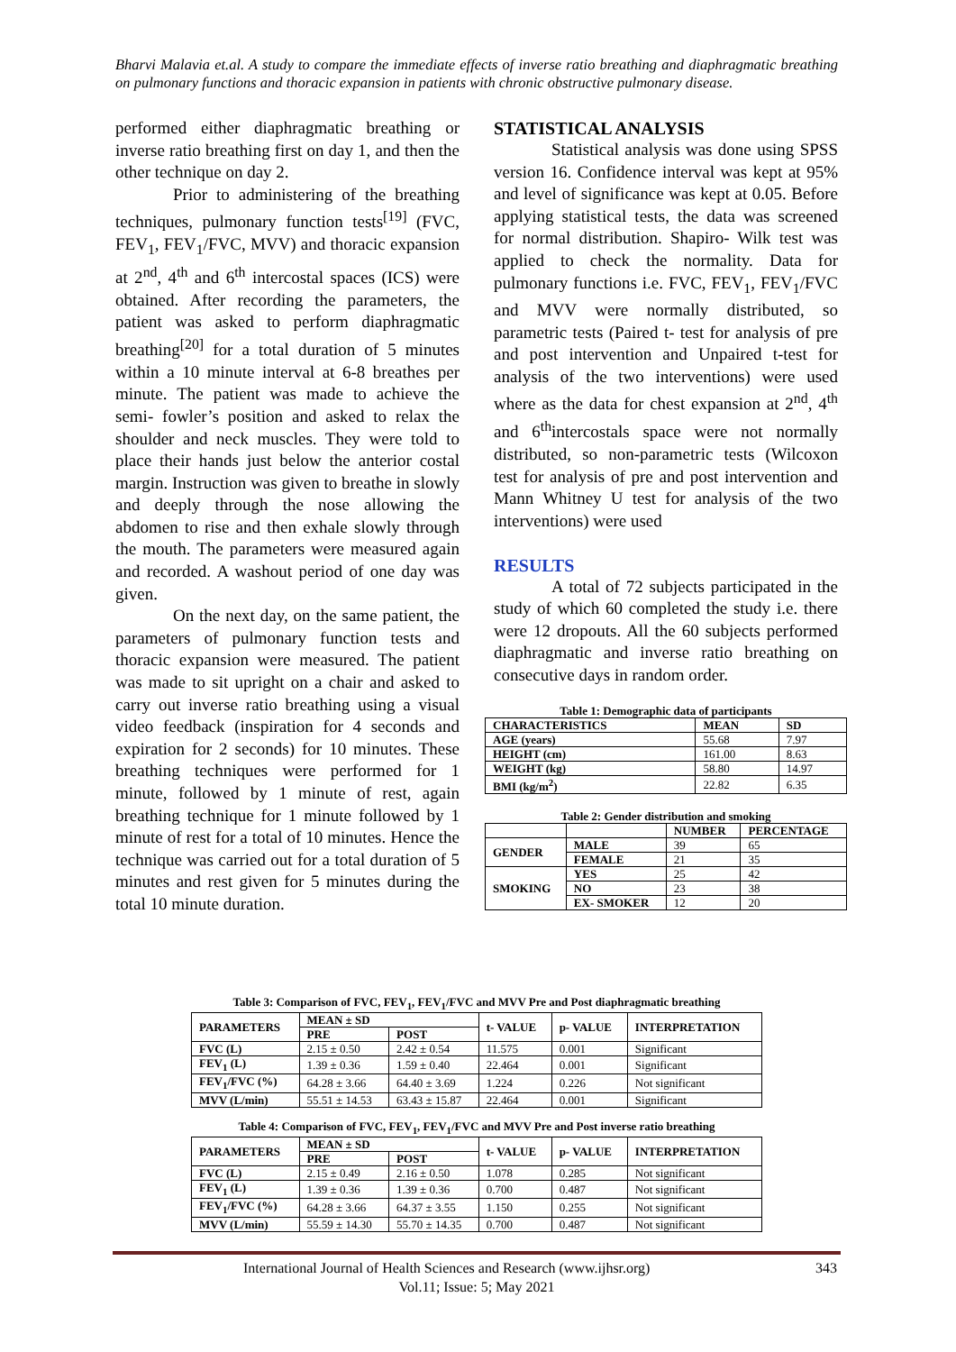Bharvi Malavia et.al. A study to compare the immediate effects of inverse ratio breathing and diaphragmatic breathing on pulmonary functions and thoracic expansion in patients with chronic obstructive pulmonary disease.
performed either diaphragmatic breathing or inverse ratio breathing first on day 1, and then the other technique on day 2.
Prior to administering of the breathing techniques, pulmonary function tests<sup>[19]</sup> (FVC, FEV<sub>1</sub>, FEV<sub>1</sub>/FVC, MVV) and thoracic expansion at 2<sup>nd</sup>, 4<sup>th</sup> and 6<sup>th</sup> intercostal spaces (ICS) were obtained. After recording the parameters, the patient was asked to perform diaphragmatic breathing<sup>[20]</sup> for a total duration of 5 minutes within a 10 minute interval at 6-8 breathes per minute. The patient was made to achieve the semi- fowler’s position and asked to relax the shoulder and neck muscles. They were told to place their hands just below the anterior costal margin. Instruction was given to breathe in slowly and deeply through the nose allowing the abdomen to rise and then exhale slowly through the mouth. The parameters were measured again and recorded. A washout period of one day was given.
On the next day, on the same patient, the parameters of pulmonary function tests and thoracic expansion were measured. The patient was made to sit upright on a chair and asked to carry out inverse ratio breathing using a visual video feedback (inspiration for 4 seconds and expiration for 2 seconds) for 10 minutes. These breathing techniques were performed for 1 minute, followed by 1 minute of rest, again breathing technique for 1 minute followed by 1 minute of rest for a total of 10 minutes. Hence the technique was carried out for a total duration of 5 minutes and rest given for 5 minutes during the total 10 minute duration.
STATISTICAL ANALYSIS
Statistical analysis was done using SPSS version 16. Confidence interval was kept at 95% and level of significance was kept at 0.05. Before applying statistical tests, the data was screened for normal distribution. Shapiro- Wilk test was applied to check the normality. Data for pulmonary functions i.e. FVC, FEV<sub>1</sub>, FEV<sub>1</sub>/FVC and MVV were normally distributed, so parametric tests (Paired t- test for analysis of pre and post intervention and Unpaired t-test for analysis of the two interventions) were used where as the data for chest expansion at 2<sup>nd</sup>, 4<sup>th</sup> and 6<sup>th</sup>intercostals space were not normally distributed, so non-parametric tests (Wilcoxon test for analysis of pre and post intervention and Mann Whitney U test for analysis of the two interventions) were used
RESULTS
A total of 72 subjects participated in the study of which 60 completed the study i.e. there were 12 dropouts. All the 60 subjects performed diaphragmatic and inverse ratio breathing on consecutive days in random order.
Table 1: Demographic data of participants
| CHARACTERISTICS | MEAN | SD |
| --- | --- | --- |
| AGE (years) | 55.68 | 7.97 |
| HEIGHT (cm) | 161.00 | 8.63 |
| WEIGHT (kg) | 58.80 | 14.97 |
| BMI (kg/m<sup>2</sup>) | 22.82 | 6.35 |
Table 2: Gender distribution and smoking
| | | NUMBER | PERCENTAGE |
| --- | --- | --- | --- |
| GENDER | MALE | 39 | 65 |
| | FEMALE | 21 | 35 |
| SMOKING | YES | 25 | 42 |
| | NO | 23 | 38 |
| | EX- SMOKER | 12 | 20 |
Table 3: Comparison of FVC, FEV<sub>1</sub>, FEV<sub>1</sub>/FVC and MVV Pre and Post diaphragmatic breathing
| PARAMETERS | MEAN ± SD | | t- VALUE | p- VALUE | INTERPRETATION |
| --- | --- | --- | --- | --- | --- |
| | PRE | POST | | | |
| FVC (L) | 2.15 ± 0.50 | 2.42 ± 0.54 | 11.575 | 0.001 | Significant |
| FEV<sub>1</sub> (L) | 1.39 ± 0.36 | 1.59 ± 0.40 | 22.464 | 0.001 | Significant |
| FEV<sub>1</sub>/FVC (%) | 64.28 ± 3.66 | 64.40 ± 3.69 | 1.224 | 0.226 | Not significant |
| MVV (L/min) | 55.51 ± 14.53 | 63.43 ± 15.87 | 22.464 | 0.001 | Significant |
Table 4: Comparison of FVC, FEV<sub>1</sub>, FEV<sub>1</sub>/FVC and MVV Pre and Post inverse ratio breathing
| PARAMETERS | MEAN ± SD | | t- VALUE | p- VALUE | INTERPRETATION |
| --- | --- | --- | --- | --- | --- |
| | PRE | POST | | | |
| FVC (L) | 2.15 ± 0.49 | 2.16 ± 0.50 | 1.078 | 0.285 | Not significant |
| FEV<sub>1</sub> (L) | 1.39 ± 0.36 | 1.39 ± 0.36 | 0.700 | 0.487 | Not significant |
| FEV<sub>1</sub>/FVC (%) | 64.28 ± 3.66 | 64.37 ± 3.55 | 1.150 | 0.255 | Not significant |
| MVV (L/min) | 55.59 ± 14.30 | 55.70 ± 14.35 | 0.700 | 0.487 | Not significant |
International Journal of Health Sciences and Research (www.ijhsr.org) 343
Vol.11; Issue: 5; May 2021